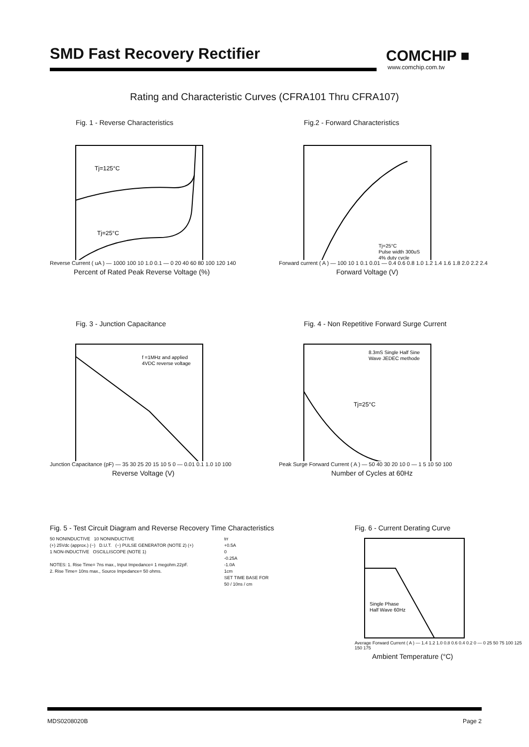SMD Fast Recovery Rectifier COMCHIP ■
www.comchip.com.tw
Rating and Characteristic Curves (CFRA101 Thru CFRA107)
Fig. 1 - Reverse Characteristics
Tj=125°C
Tj=25°C
Reverse Current ( uA ) — 1000 100 10 1.0 0.1 — 0 20 40 60 80 100 120 140
Percent of Rated Peak Reverse Voltage (%)
Fig.2 - Forward Characteristics
Tj=25°C
Pulse width 300uS
4% duty cycle
Forward current ( A ) — 100 10 1 0.1 0.01 — 0.4 0.6 0.8 1.0 1.2 1.4 1.6 1.8 2.0 2.2 2.4
Forward Voltage (V)
Fig. 3 - Junction Capacitance
f =1MHz and applied
4VDC reverse voltage
Junction Capacitance (pF) — 35 30 25 20 15 10 5 0 — 0.01 0.1 1.0 10 100
Reverse Voltage (V)
Fig. 4 - Non Repetitive Forward Surge Current
8.3mS Single Half Sine
Wave JEDEC methode
Tj=25°C
Peak Surge Forward Current ( A ) — 50 40 30 20 10 0 — 1 5 10 50 100
Number of Cycles at 60Hz
Fig. 5 - Test Circuit Diagram and Reverse Recovery Time Characteristics
50 NONINDUCTIVE 10 NONINDUCTIVE
(+) 25Vdc (approx.) (−) D.U.T. (−) PULSE GENERATOR (NOTE 2) (+)
1 NON-INDUCTIVE OSCILLISCOPE (NOTE 1)
NOTES: 1. Rise Time= 7ns max., Input Impedance= 1 megohm.22pF.
2. Rise Time= 10ns max., Source Impedance= 50 ohms.
trr
+0.5A
0
-0.25A
-1.0A
1cm
SET TIME BASE FOR
50 / 10ns / cm
Fig. 6 - Current Derating Curve
Single Phase
Half Wave 60Hz
Average Forward Current ( A ) — 1.4 1.2 1.0 0.8 0.6 0.4 0.2 0 — 0 25 50 75 100 125 150 175
Ambient Temperature (°C)
MDS0208020B Page 2